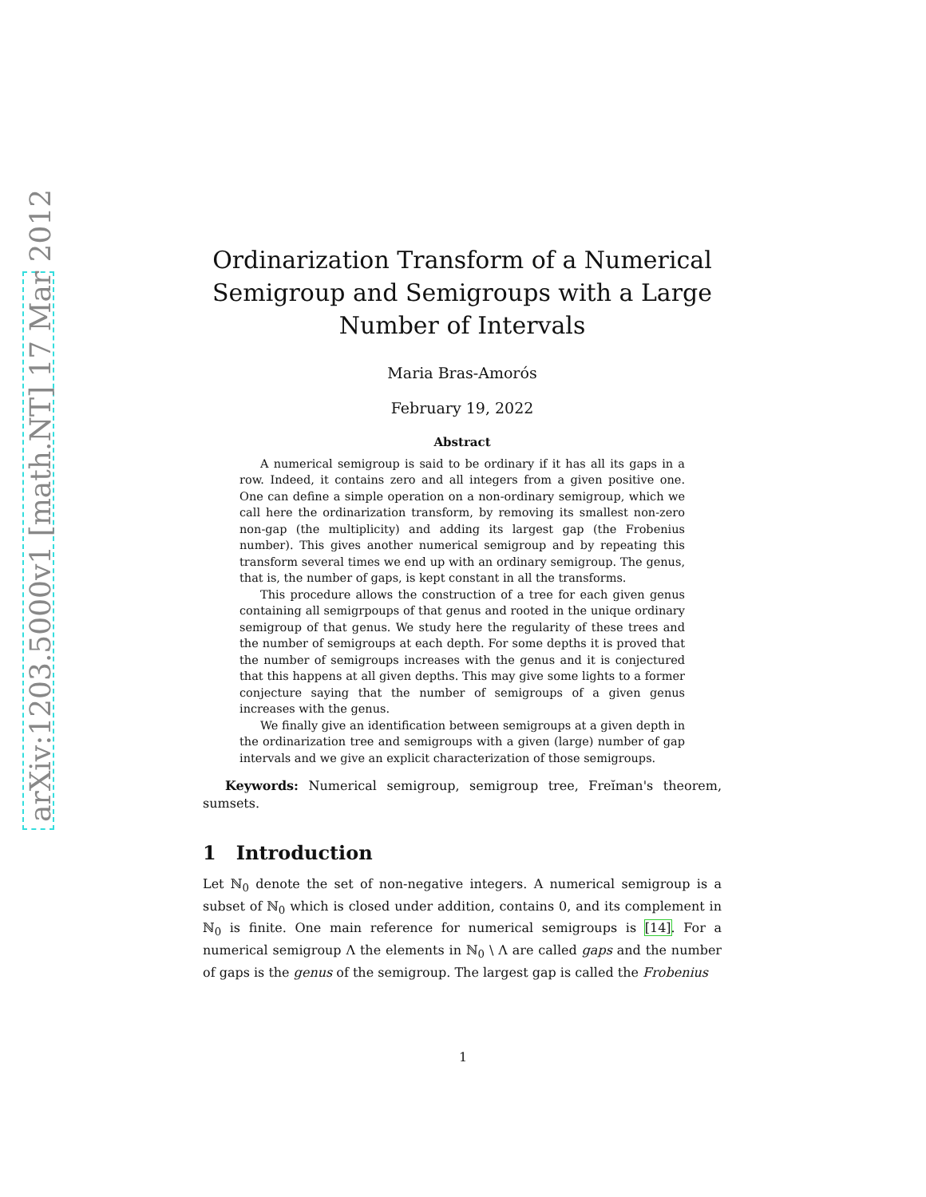arXiv:1203.5000v1 [math.NT] 17 Mar 2012
Ordinarization Transform of a Numerical Semigroup and Semigroups with a Large Number of Intervals
Maria Bras-Amorós
February 19, 2022
Abstract
A numerical semigroup is said to be ordinary if it has all its gaps in a row. Indeed, it contains zero and all integers from a given positive one. One can define a simple operation on a non-ordinary semigroup, which we call here the ordinarization transform, by removing its smallest non-zero non-gap (the multiplicity) and adding its largest gap (the Frobenius number). This gives another numerical semigroup and by repeating this transform several times we end up with an ordinary semigroup. The genus, that is, the number of gaps, is kept constant in all the transforms.
This procedure allows the construction of a tree for each given genus containing all semigrpoups of that genus and rooted in the unique ordinary semigroup of that genus. We study here the regularity of these trees and the number of semigroups at each depth. For some depths it is proved that the number of semigroups increases with the genus and it is conjectured that this happens at all given depths. This may give some lights to a former conjecture saying that the number of semigroups of a given genus increases with the genus.
We finally give an identification between semigroups at a given depth in the ordinarization tree and semigroups with a given (large) number of gap intervals and we give an explicit characterization of those semigroups.
Keywords: Numerical semigroup, semigroup tree, Freĭman's theorem, sumsets.
1 Introduction
Let ℕ<sub>0</sub> denote the set of non-negative integers. A numerical semigroup is a subset of ℕ<sub>0</sub> which is closed under addition, contains 0, and its complement in ℕ<sub>0</sub> is finite. One main reference for numerical semigroups is [14]. For a numerical semigroup Λ the elements in ℕ<sub>0</sub> \ Λ are called gaps and the number of gaps is the genus of the semigroup. The largest gap is called the Frobenius
1